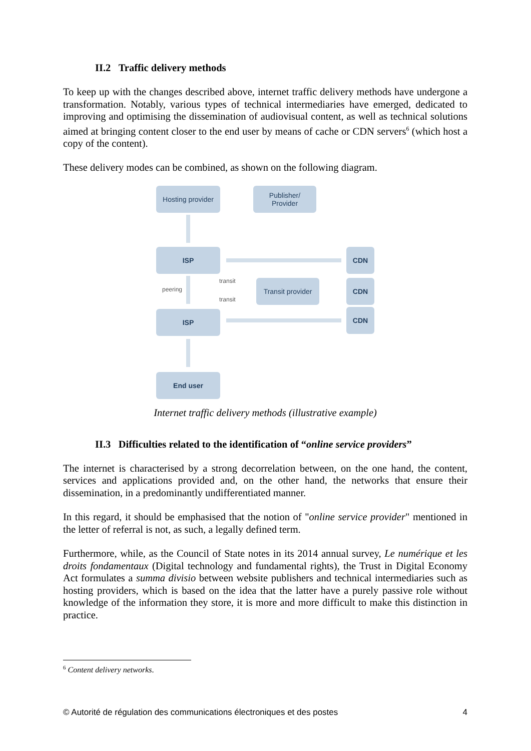II.2 Traffic delivery methods
To keep up with the changes described above, internet traffic delivery methods have undergone a transformation. Notably, various types of technical intermediaries have emerged, dedicated to improving and optimising the dissemination of audiovisual content, as well as technical solutions aimed at bringing content closer to the end user by means of cache or CDN servers<sup>6</sup> (which host a copy of the content).
These delivery modes can be combined, as shown on the following diagram.
Hosting provider
Publisher/
Provider
ISP CDN
peering
transit
Transit provider
CDN
transit
ISP CDN
End user
Internet traffic delivery methods (illustrative example)
II.3 Difficulties related to the identification of “online service providers”
The internet is characterised by a strong decorrelation between, on the one hand, the content, services and applications provided and, on the other hand, the networks that ensure their dissemination, in a predominantly undifferentiated manner.
In this regard, it should be emphasised that the notion of "online service provider" mentioned in the letter of referral is not, as such, a legally defined term.
Furthermore, while, as the Council of State notes in its 2014 annual survey, Le numérique et les droits fondamentaux (Digital technology and fundamental rights), the Trust in Digital Economy Act formulates a summa divisio between website publishers and technical intermediaries such as hosting providers, which is based on the idea that the latter have a purely passive role without knowledge of the information they store, it is more and more difficult to make this distinction in practice.
<sup>6</sup> Content delivery networks.
© Autorité de régulation des communications électroniques et des postes 4